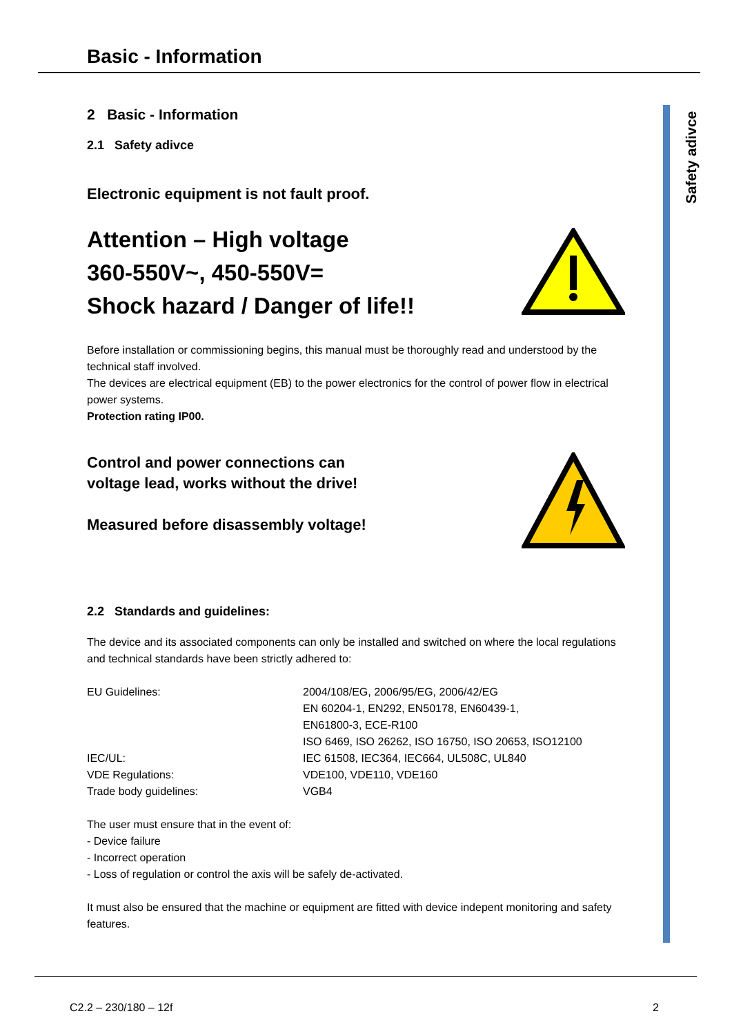Safety adivce
Basic - Information
2 Basic - Information
2.1 Safety adivce
Electronic equipment is not fault proof.
Attention – High voltage
360-550V~, 450-550V=
Shock hazard / Danger of life!!
Before installation or commissioning begins, this manual must be thoroughly read and understood by the technical staff involved.
The devices are electrical equipment (EB) to the power electronics for the control of power flow in electrical power systems.
Protection rating IP00.
Control and power connections can
voltage lead, works without the drive!
Measured before disassembly voltage!
2.2 Standards and guidelines:
The device and its associated components can only be installed and switched on where the local regulations and technical standards have been strictly adhered to:
| EU Guidelines: | 2004/108/EG, 2006/95/EG, 2006/42/EG EN 60204-1, EN292, EN50178, EN60439-1, EN61800-3, ECE-R100 ISO 6469, ISO 26262, ISO 16750, ISO 20653, ISO12100 |
| IEC/UL: | IEC 61508, IEC364, IEC664, UL508C, UL840 |
| VDE Regulations: | VDE100, VDE110, VDE160 |
| Trade body guidelines: | VGB4 |
The user must ensure that in the event of:
- Device failure
- Incorrect operation
- Loss of regulation or control the axis will be safely de-activated.
It must also be ensured that the machine or equipment are fitted with device indepent monitoring and safety features.
C2.2 – 230/180 – 12f 2